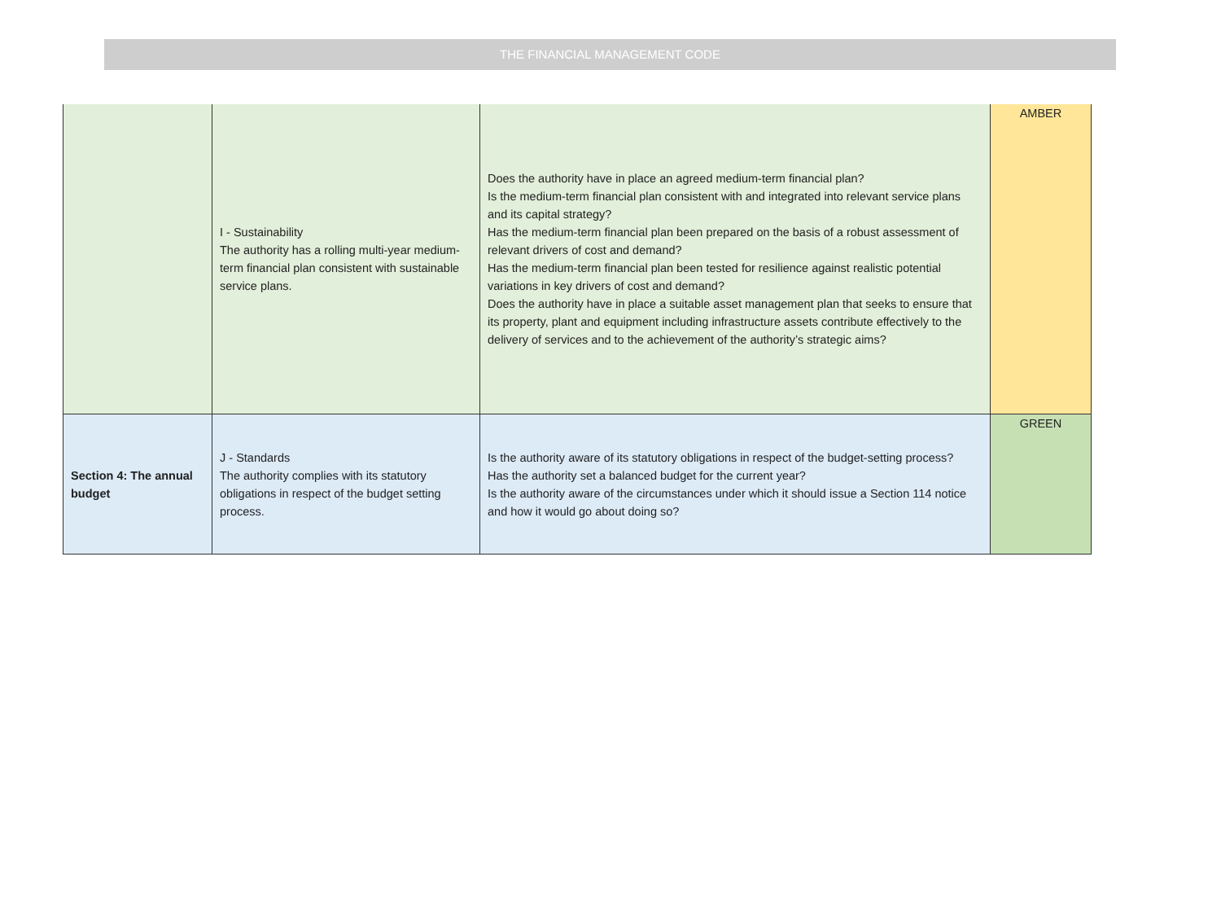THE FINANCIAL MANAGEMENT CODE
| | I - Sustainability The authority has a rolling multi-year medium-term financial plan consistent with sustainable service plans. | Does the authority have in place an agreed medium-term financial plan? Is the medium-term financial plan consistent with and integrated into relevant service plans and its capital strategy? Has the medium-term financial plan been prepared on the basis of a robust assessment of relevant drivers of cost and demand? Has the medium-term financial plan been tested for resilience against realistic potential variations in key drivers of cost and demand? Does the authority have in place a suitable asset management plan that seeks to ensure that its property, plant and equipment including infrastructure assets contribute effectively to the delivery of services and to the achievement of the authority’s strategic aims? | AMBER |
| Section 4: The annual budget | J - Standards The authority complies with its statutory obligations in respect of the budget setting process. | Is the authority aware of its statutory obligations in respect of the budget-setting process? Has the authority set a balanced budget for the current year? Is the authority aware of the circumstances under which it should issue a Section 114 notice and how it would go about doing so? | GREEN |